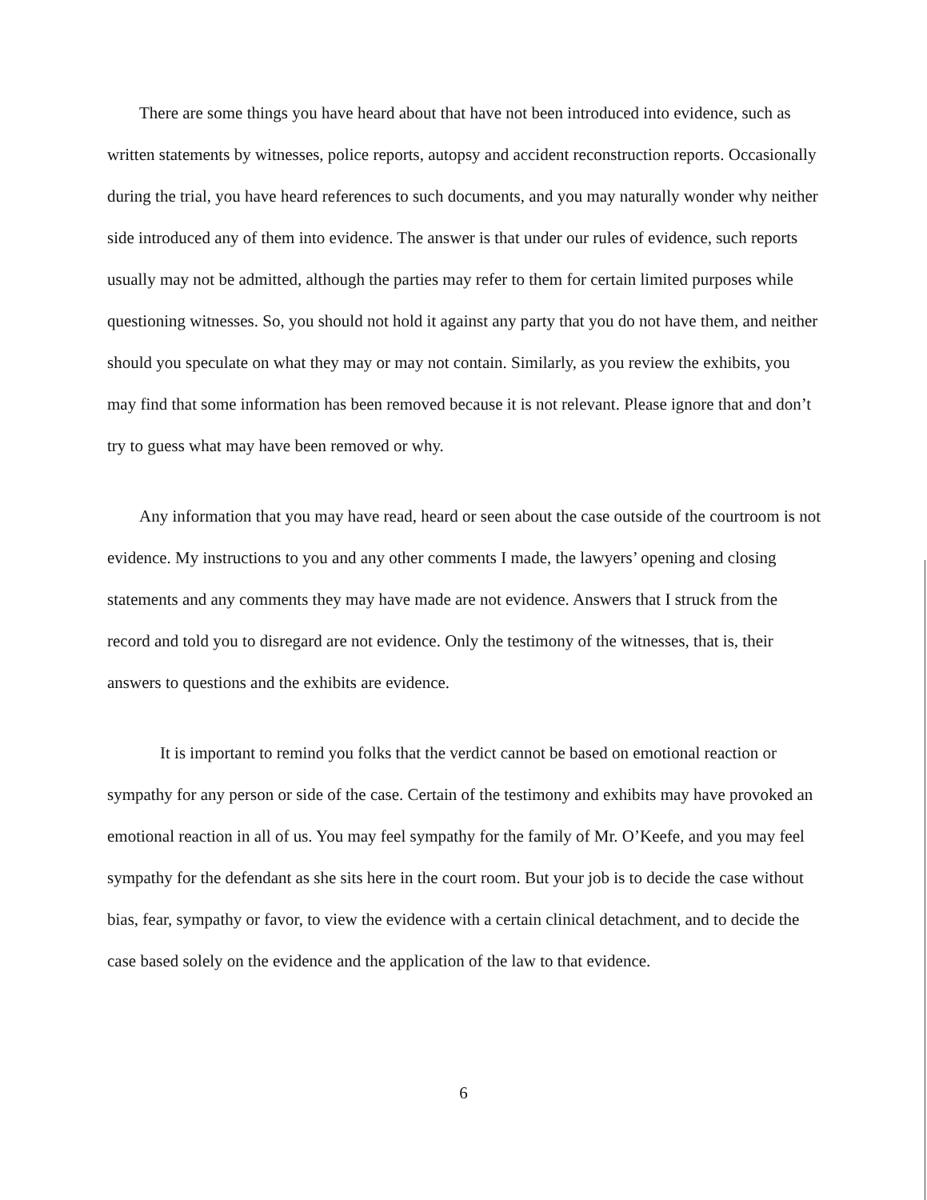There are some things you have heard about that have not been introduced into evidence, such as written statements by witnesses, police reports, autopsy and accident reconstruction reports. Occasionally during the trial, you have heard references to such documents, and you may naturally wonder why neither side introduced any of them into evidence. The answer is that under our rules of evidence, such reports usually may not be admitted, although the parties may refer to them for certain limited purposes while questioning witnesses. So, you should not hold it against any party that you do not have them, and neither should you speculate on what they may or may not contain. Similarly, as you review the exhibits, you may find that some information has been removed because it is not relevant. Please ignore that and don’t try to guess what may have been removed or why.
Any information that you may have read, heard or seen about the case outside of the courtroom is not evidence. My instructions to you and any other comments I made, the lawyers’ opening and closing statements and any comments they may have made are not evidence. Answers that I struck from the record and told you to disregard are not evidence. Only the testimony of the witnesses, that is, their answers to questions and the exhibits are evidence.
It is important to remind you folks that the verdict cannot be based on emotional reaction or sympathy for any person or side of the case. Certain of the testimony and exhibits may have provoked an emotional reaction in all of us. You may feel sympathy for the family of Mr. O’Keefe, and you may feel sympathy for the defendant as she sits here in the court room. But your job is to decide the case without bias, fear, sympathy or favor, to view the evidence with a certain clinical detachment, and to decide the case based solely on the evidence and the application of the law to that evidence.
6